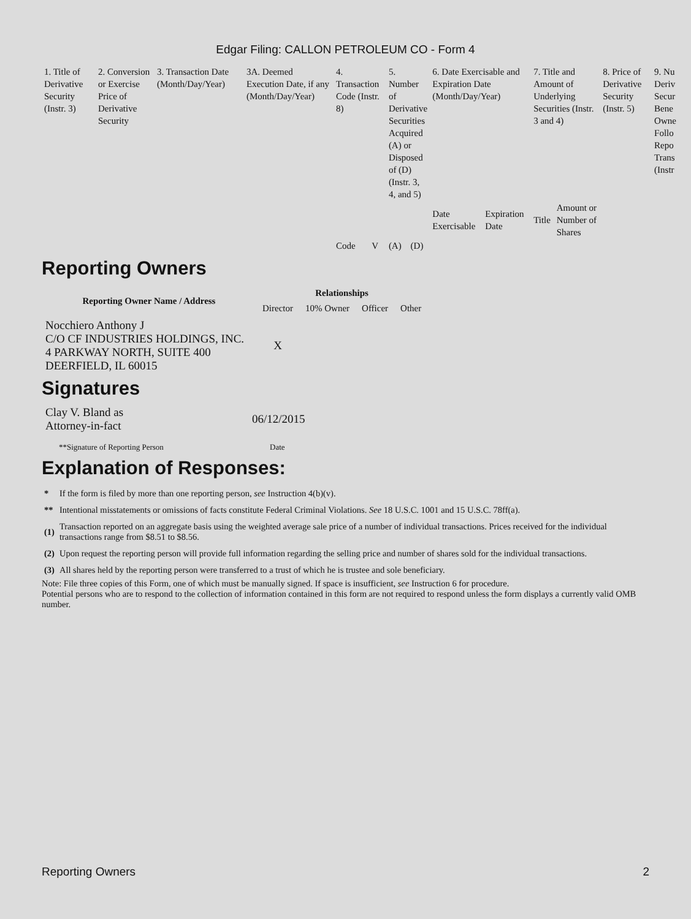Edgar Filing: CALLON PETROLEUM CO - Form 4
| 1. Title of Derivative Security (Instr. 3) | 2. Conversion or Exercise Price of Derivative Security | 3. Transaction Date (Month/Day/Year) | 3A. Deemed Execution Date, if any (Month/Day/Year) | 4. Transaction Code (Instr. 8) | | 5. Number of Derivative Securities Acquired (A) or Disposed of (D) (Instr. 3, 4, and 5) | | 6. Date Exercisable and Expiration Date (Month/Day/Year) | | 7. Title and Amount of Underlying Securities (Instr. 3 and 4) | | 8. Price of Derivative Security (Instr. 5) | 9. Nu Deriv Secur Bene Owne Follo Repo Trans (Instr |
| | | | | | | | | Date Exercisable | Expiration Date | Title | Amount or Number of Shares | | |
| | | | | Code | V | (A) | (D) | | | | | | |
Reporting Owners
| Reporting Owner Name / Address | Relationships | | | |
| --- | --- | --- | --- | --- |
| | Director | 10% Owner | Officer | Other |
| Nocchiero Anthony J C/O CF INDUSTRIES HOLDINGS, INC. 4 PARKWAY NORTH, SUITE 400 DEERFIELD, IL 60015 | X | | | |
Signatures
| Clay V. Bland as Attorney-in-fact | 06/12/2015 |
| **Signature of Reporting Person | Date |
Explanation of Responses:
| * | If the form is filed by more than one reporting person, see Instruction 4(b)(v). |
| ** | Intentional misstatements or omissions of facts constitute Federal Criminal Violations. See 18 U.S.C. 1001 and 15 U.S.C. 78ff(a). |
| (1) | Transaction reported on an aggregate basis using the weighted average sale price of a number of individual transactions. Prices received for the individual transactions range from $8.51 to $8.56. |
| (2) | Upon request the reporting person will provide full information regarding the selling price and number of shares sold for the individual transactions. |
| (3) | All shares held by the reporting person were transferred to a trust of which he is trustee and sole beneficiary. |
Note: File three copies of this Form, one of which must be manually signed. If space is insufficient, see Instruction 6 for procedure.
Potential persons who are to respond to the collection of information contained in this form are not required to respond unless the form displays a currently valid OMB number.
Reporting Owners 2